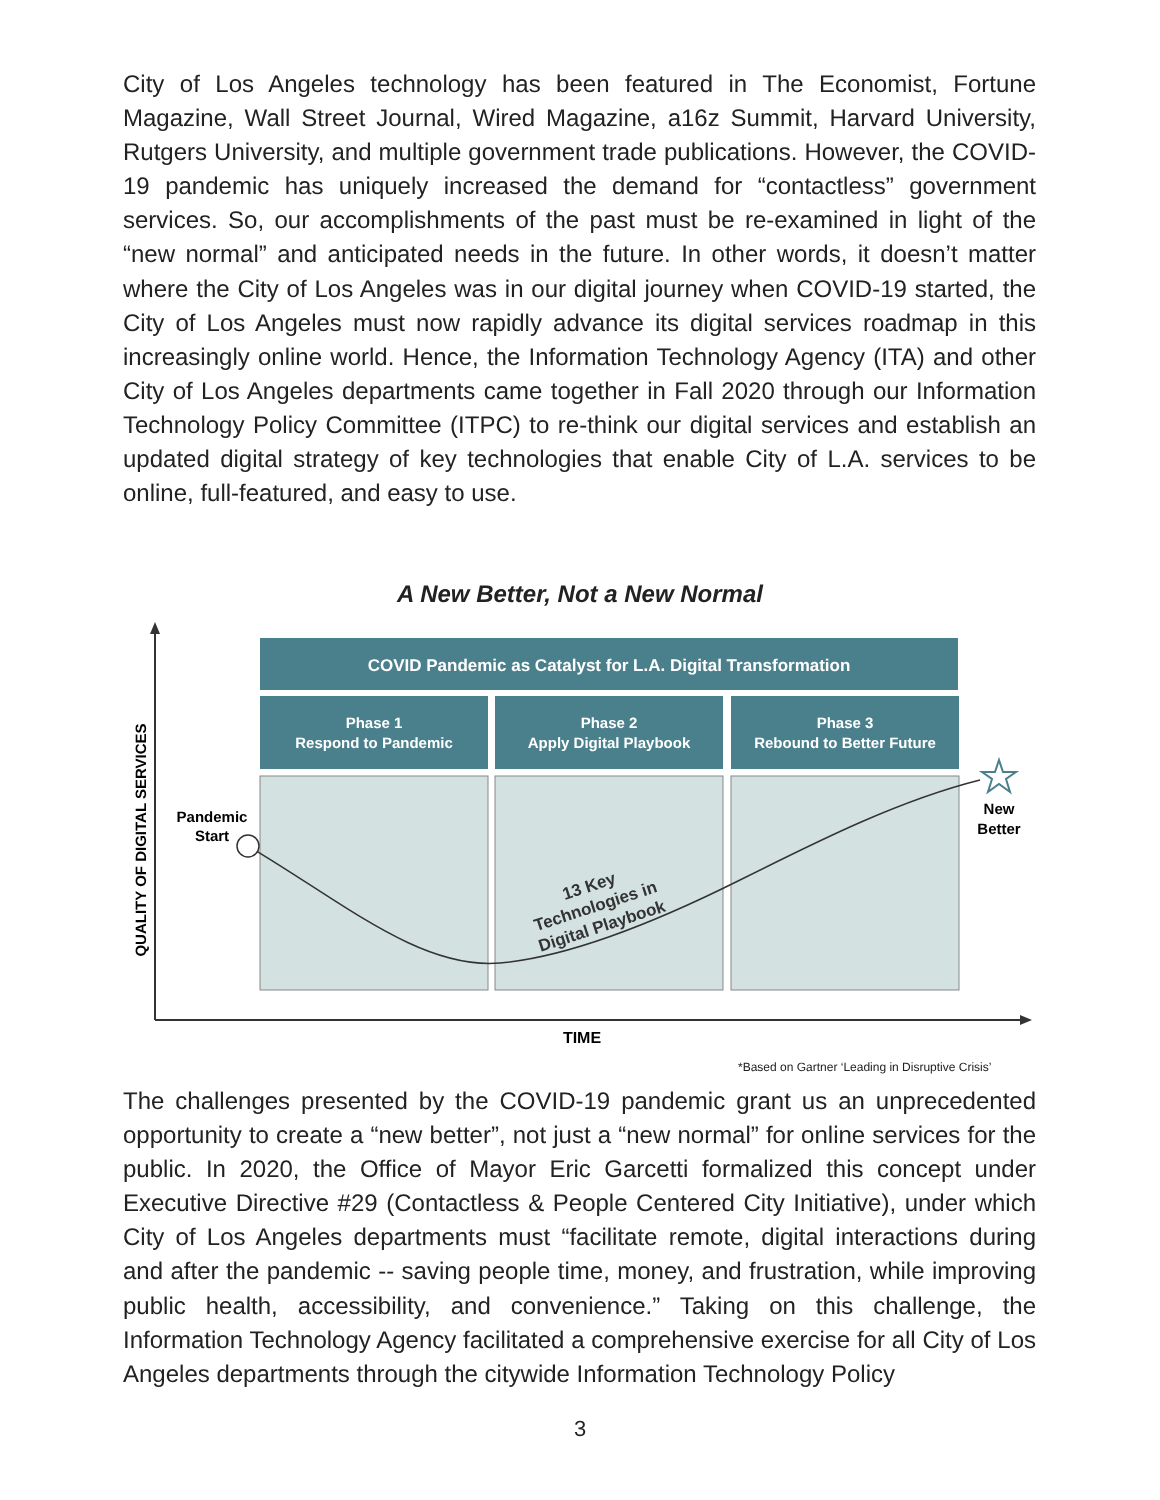City of Los Angeles technology has been featured in The Economist, Fortune Magazine, Wall Street Journal, Wired Magazine, a16z Summit, Harvard University, Rutgers University, and multiple government trade publications. However, the COVID-19 pandemic has uniquely increased the demand for “contactless” government services. So, our accomplishments of the past must be re-examined in light of the “new normal” and anticipated needs in the future. In other words, it doesn’t matter where the City of Los Angeles was in our digital journey when COVID-19 started, the City of Los Angeles must now rapidly advance its digital services roadmap in this increasingly online world. Hence, the Information Technology Agency (ITA) and other City of Los Angeles departments came together in Fall 2020 through our Information Technology Policy Committee (ITPC) to re-think our digital services and establish an updated digital strategy of key technologies that enable City of L.A. services to be online, full-featured, and easy to use.
A New Better, Not a New Normal
COVID Pandemic as Catalyst for L.A. Digital Transformation
Phase 1
Respond to Pandemic
Phase 2
Apply Digital Playbook
Phase 3
Rebound to Better Future
Pandemic
Start
New
Better
13 Key
Technologies in
Digital Playbook
QUALITY OF DIGITAL SERVICES
TIME
*Based on Gartner ‘Leading in Disruptive Crisis’
The challenges presented by the COVID-19 pandemic grant us an unprecedented opportunity to create a “new better”, not just a “new normal” for online services for the public. In 2020, the Office of Mayor Eric Garcetti formalized this concept under Executive Directive #29 (Contactless & People Centered City Initiative), under which City of Los Angeles departments must “facilitate remote, digital interactions during and after the pandemic -- saving people time, money, and frustration, while improving public health, accessibility, and convenience.” Taking on this challenge, the Information Technology Agency facilitated a comprehensive exercise for all City of Los Angeles departments through the citywide Information Technology Policy
3